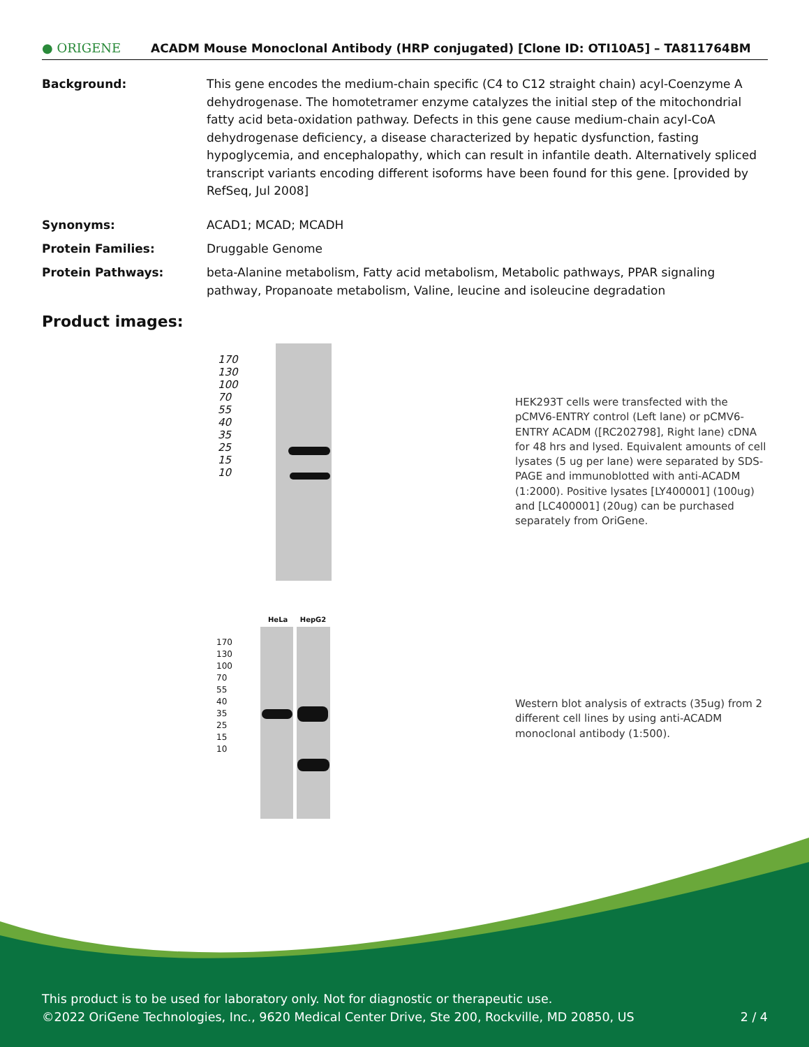● ORIGENE
ACADM Mouse Monoclonal Antibody (HRP conjugated) [Clone ID: OTI10A5] – TA811764BM
Background: This gene encodes the medium-chain specific (C4 to C12 straight chain) acyl-Coenzyme A dehydrogenase. The homotetramer enzyme catalyzes the initial step of the mitochondrial fatty acid beta-oxidation pathway. Defects in this gene cause medium-chain acyl-CoA dehydrogenase deficiency, a disease characterized by hepatic dysfunction, fasting hypoglycemia, and encephalopathy, which can result in infantile death. Alternatively spliced transcript variants encoding different isoforms have been found for this gene. [provided by RefSeq, Jul 2008]
Synonyms: ACAD1; MCAD; MCADH
Protein Families: Druggable Genome
Protein Pathways: beta-Alanine metabolism, Fatty acid metabolism, Metabolic pathways, PPAR signaling pathway, Propanoate metabolism, Valine, leucine and isoleucine degradation
Product images:
170
130
100
70
55
40
35
25
15
10
HEK293T cells were transfected with the pCMV6-ENTRY control (Left lane) or pCMV6-ENTRY ACADM ([RC202798], Right lane) cDNA for 48 hrs and lysed. Equivalent amounts of cell lysates (5 ug per lane) were separated by SDS-PAGE and immunoblotted with anti-ACADM (1:2000). Positive lysates [LY400001] (100ug) and [LC400001] (20ug) can be purchased separately from OriGene.
HeLa HepG2
170
130
100
70
55
40
35
25
15
10
Western blot analysis of extracts (35ug) from 2 different cell lines by using anti-ACADM monoclonal antibody (1:500).
This product is to be used for laboratory only. Not for diagnostic or therapeutic use.
©2022 OriGene Technologies, Inc., 9620 Medical Center Drive, Ste 200, Rockville, MD 20850, US 2 / 4